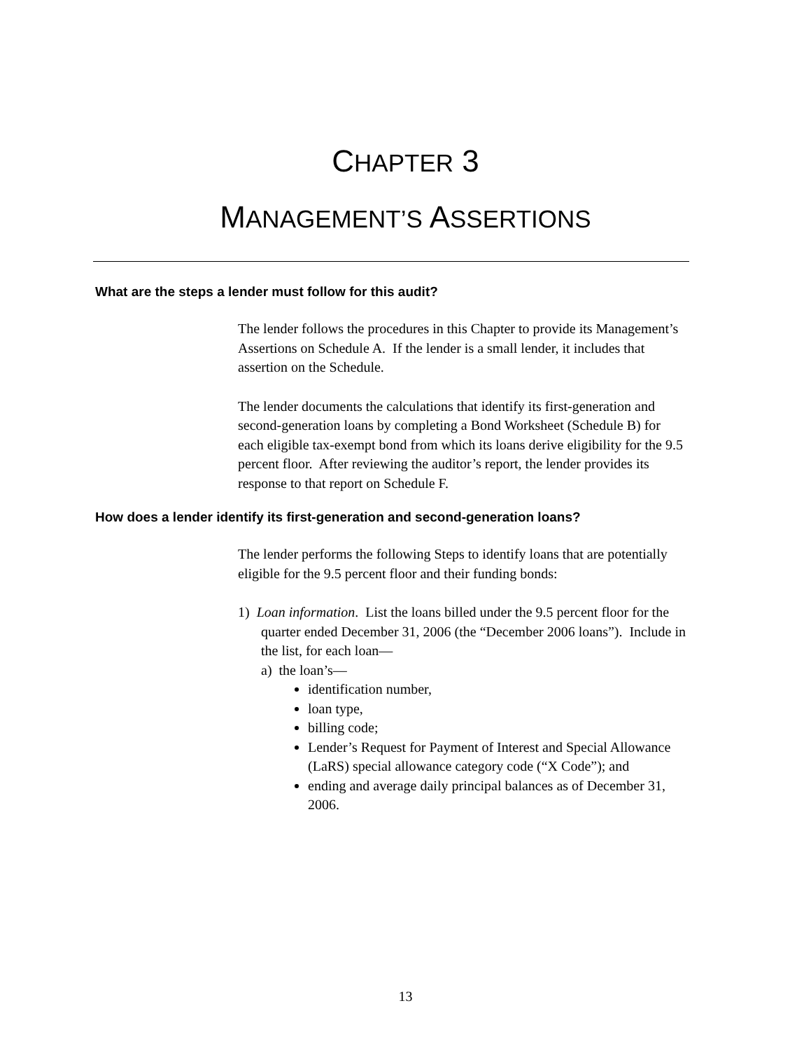CHAPTER 3
MANAGEMENT’S ASSERTIONS
What are the steps a lender must follow for this audit?
The lender follows the procedures in this Chapter to provide its Management’s Assertions on Schedule A. If the lender is a small lender, it includes that assertion on the Schedule.
The lender documents the calculations that identify its first-generation and second-generation loans by completing a Bond Worksheet (Schedule B) for each eligible tax-exempt bond from which its loans derive eligibility for the 9.5 percent floor. After reviewing the auditor’s report, the lender provides its response to that report on Schedule F.
How does a lender identify its first-generation and second-generation loans?
The lender performs the following Steps to identify loans that are potentially eligible for the 9.5 percent floor and their funding bonds:
1) Loan information. List the loans billed under the 9.5 percent floor for the quarter ended December 31, 2006 (the “December 2006 loans”). Include in the list, for each loan—
a) the loan’s—
identification number,
loan type,
billing code;
Lender’s Request for Payment of Interest and Special Allowance (LaRS) special allowance category code (“X Code”); and
ending and average daily principal balances as of December 31, 2006.
13